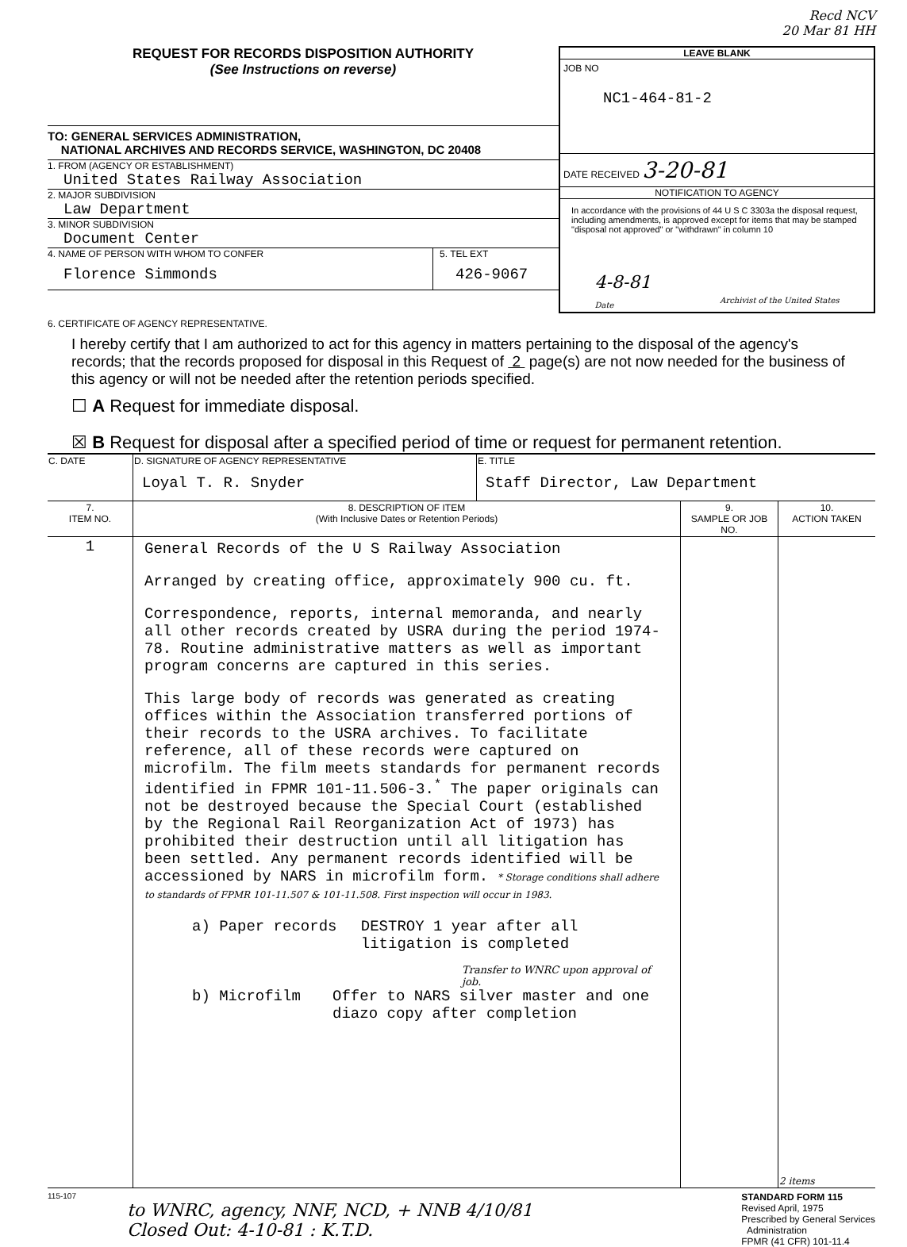Recd NCV
20 Mar 81 HH
REQUEST FOR RECORDS DISPOSITION AUTHORITY
(See Instructions on reverse)
TO: GENERAL SERVICES ADMINISTRATION,
NATIONAL ARCHIVES AND RECORDS SERVICE, WASHINGTON, DC 20408
1. FROM (AGENCY OR ESTABLISHMENT)
United States Railway Association
2. MAJOR SUBDIVISION
Law Department
3. MINOR SUBDIVISION
Document Center
4. NAME OF PERSON WITH WHOM TO CONFER
Florence Simmonds
5. TEL EXT
426-9067
LEAVE BLANK
JOB NO
NC1-464-81-2
DATE RECEIVED 3-20-81
NOTIFICATION TO AGENCY
In accordance with the provisions of 44 U S C 3303a the disposal request, including amendments, is approved except for items that may be stamped "disposal not approved" or "withdrawn" in column 10
4-8-81
Date
Archivist of the United States
6. CERTIFICATE OF AGENCY REPRESENTATIVE.
I hereby certify that I am authorized to act for this agency in matters pertaining to the disposal of the agency's records; that the records proposed for disposal in this Request of 2 page(s) are not now needed for the business of this agency or will not be needed after the retention periods specified.
☐ A Request for immediate disposal.
☒ B Request for disposal after a specified period of time or request for permanent retention.
| C. DATE | D. SIGNATURE OF AGENCY REPRESENTATIVE Loyal T. R. Snyder | E. TITLE Staff Director, Law Department |
| 7. ITEM NO. | 8. DESCRIPTION OF ITEM (With Inclusive Dates or Retention Periods) | 9. SAMPLE OR JOB NO. | 10. ACTION TAKEN |
| --- | --- | --- | --- |
| 1 | General Records of the U S Railway Association Arranged by creating office, approximately 900 cu. ft. Correspondence, reports, internal memoranda, and nearly all other records created by USRA during the period 1974-78. Routine administrative matters as well as important program concerns are captured in this series. This large body of records was generated as creating offices within the Association transferred portions of their records to the USRA archives. To facilitate reference, all of these records were captured on microfilm. The film meets standards for permanent records identified in FPMR 101-11.506-3.<sup>*</sup> The paper originals can not be destroyed because the Special Court (established by the Regional Rail Reorganization Act of 1973) has prohibited their destruction until all litigation has been settled. Any permanent records identified will be accessioned by NARS in microfilm form. * Storage conditions shall adhere to standards of FPMR 101-11.507 & 101-11.508. First inspection will occur in 1983. a) Paper records DESTROY 1 year after all litigation is completed Transfer to WNRC upon approval of job. b) Microfilm Offer to NARS silver master and one diazo copy after completion | | 2 items |
115-107
to WNRC, agency, NNF, NCD, + NNB 4/10/81
Closed Out: 4-10-81 : K.T.D.
STANDARD FORM 115
Revised April, 1975
Prescribed by General Services
Administration
FPMR (41 CFR) 101-11.4